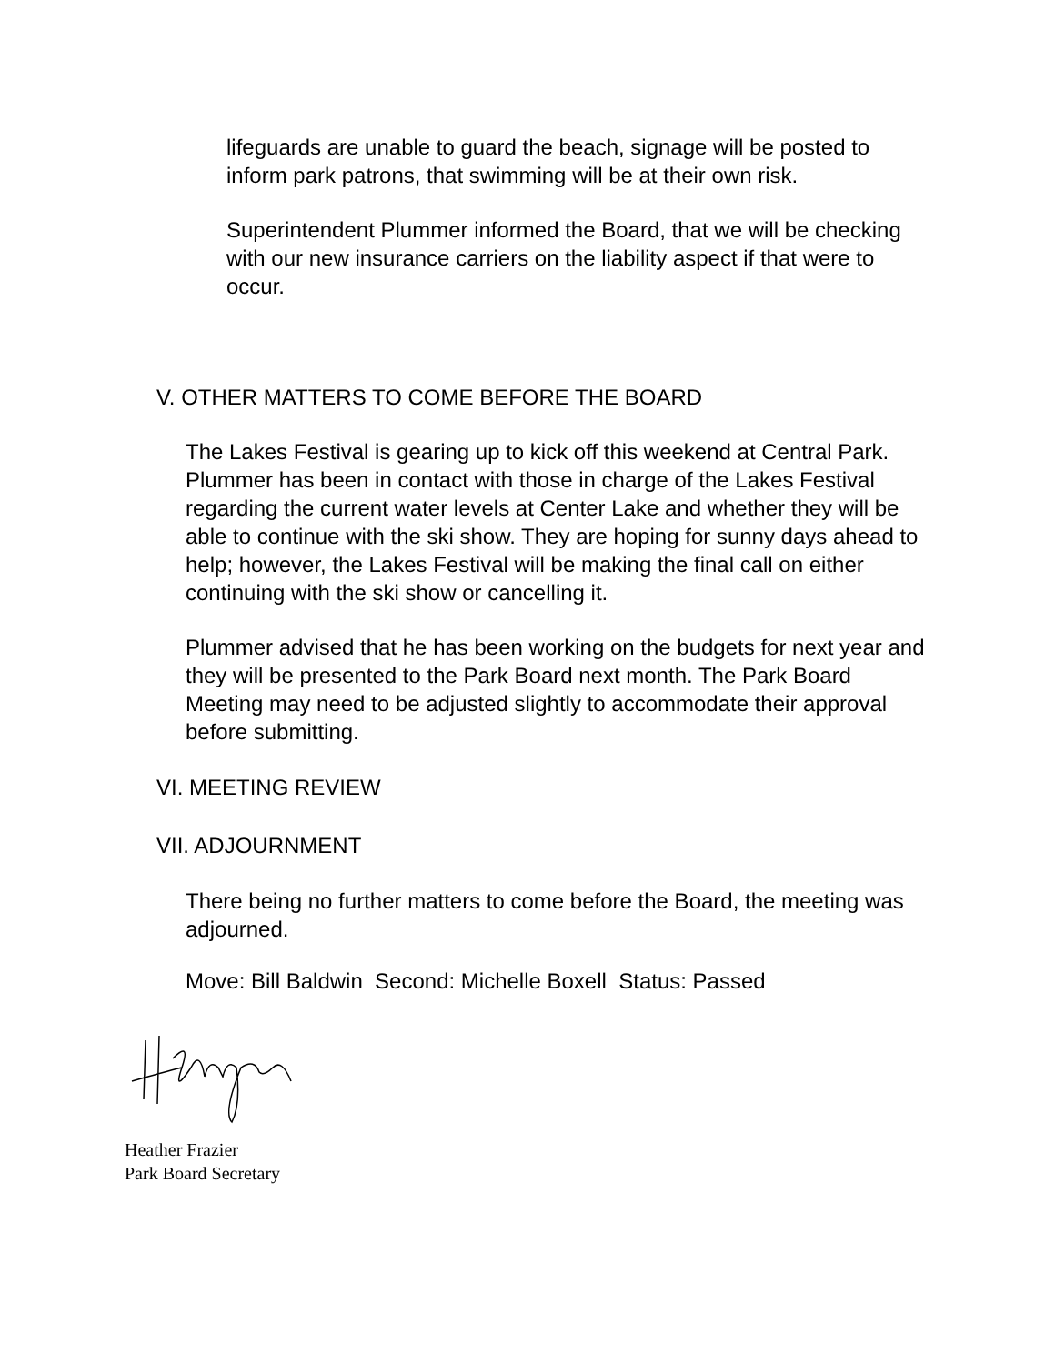lifeguards are unable to guard the beach, signage will be posted to inform park patrons, that swimming will be at their own risk.
Superintendent Plummer informed the Board, that we will be checking with our new insurance carriers on the liability aspect if that were to occur.
V. OTHER MATTERS TO COME BEFORE THE BOARD
The Lakes Festival is gearing up to kick off this weekend at Central Park. Plummer has been in contact with those in charge of the Lakes Festival regarding the current water levels at Center Lake and whether they will be able to continue with the ski show. They are hoping for sunny days ahead to help; however, the Lakes Festival will be making the final call on either continuing with the ski show or cancelling it.
Plummer advised that he has been working on the budgets for next year and they will be presented to the Park Board next month. The Park Board Meeting may need to be adjusted slightly to accommodate their approval before submitting.
VI. MEETING REVIEW
VII. ADJOURNMENT
There being no further matters to come before the Board, the meeting was adjourned.
Move: Bill Baldwin Second: Michelle Boxell Status: Passed
Heather Frazier
Park Board Secretary